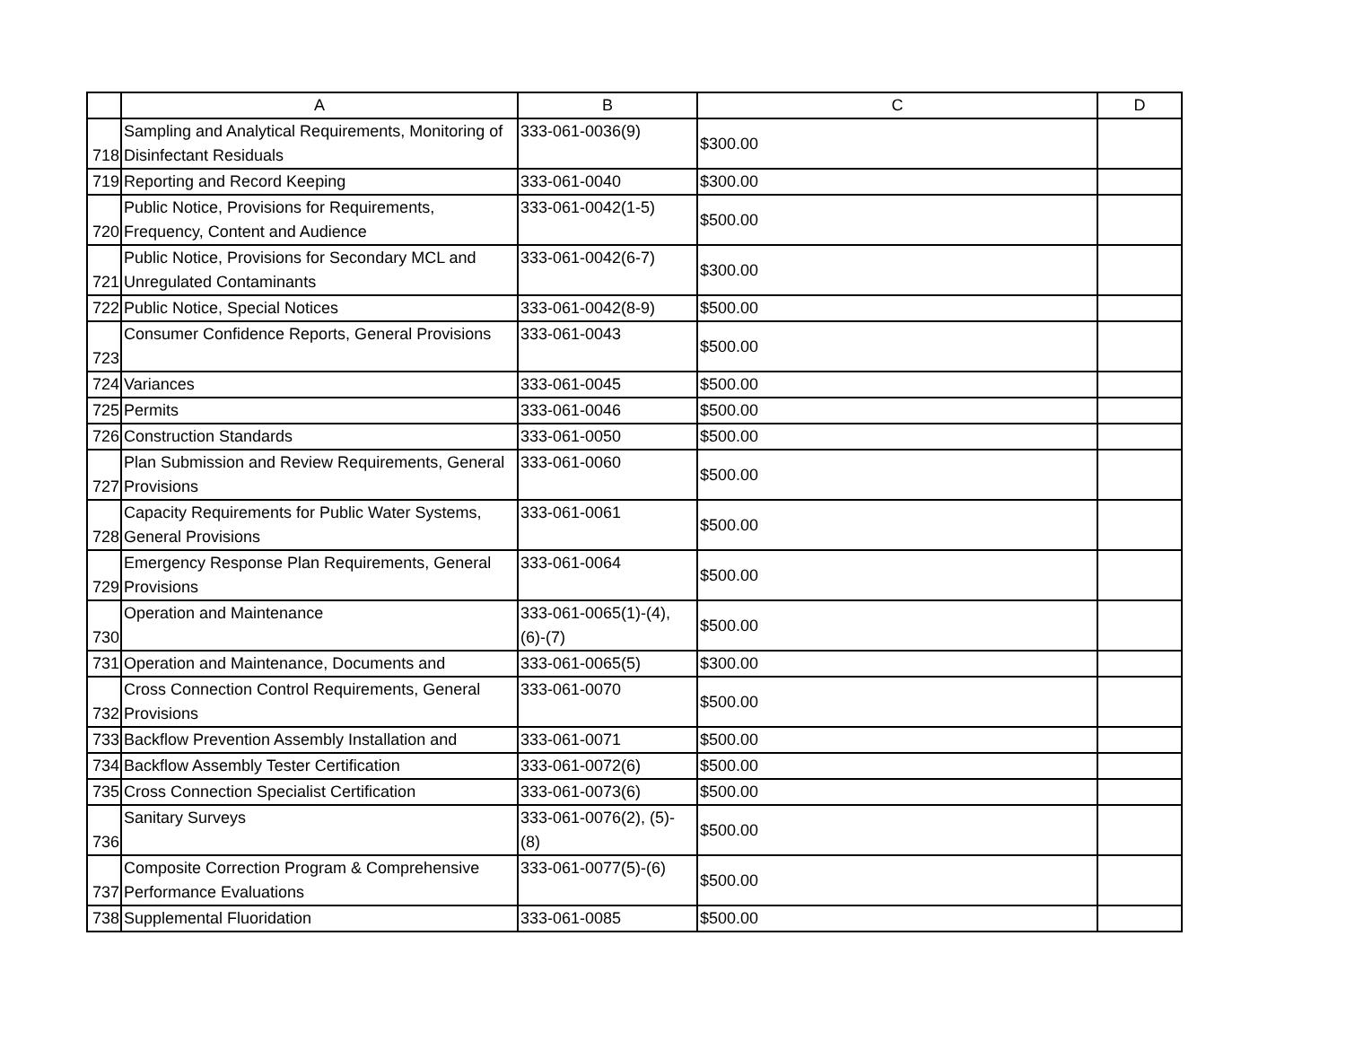| | A | B | C | D |
| --- | --- | --- | --- | --- |
| 718 | Sampling and Analytical Requirements, Monitoring of Disinfectant Residuals | 333-061-0036(9) | $300.00 | |
| 719 | Reporting and Record Keeping | 333-061-0040 | $300.00 | |
| 720 | Public Notice, Provisions for Requirements, Frequency, Content and Audience | 333-061-0042(1-5) | $500.00 | |
| 721 | Public Notice, Provisions for Secondary MCL and Unregulated Contaminants | 333-061-0042(6-7) | $300.00 | |
| 722 | Public Notice, Special Notices | 333-061-0042(8-9) | $500.00 | |
| 723 | Consumer Confidence Reports, General Provisions | 333-061-0043 | $500.00 | |
| 724 | Variances | 333-061-0045 | $500.00 | |
| 725 | Permits | 333-061-0046 | $500.00 | |
| 726 | Construction Standards | 333-061-0050 | $500.00 | |
| 727 | Plan Submission and Review Requirements, General Provisions | 333-061-0060 | $500.00 | |
| 728 | Capacity Requirements for Public Water Systems, General Provisions | 333-061-0061 | $500.00 | |
| 729 | Emergency Response Plan Requirements, General Provisions | 333-061-0064 | $500.00 | |
| 730 | Operation and Maintenance | 333-061-0065(1)-(4), (6)-(7) | $500.00 | |
| 731 | Operation and Maintenance, Documents and | 333-061-0065(5) | $300.00 | |
| 732 | Cross Connection Control Requirements, General Provisions | 333-061-0070 | $500.00 | |
| 733 | Backflow Prevention Assembly Installation and | 333-061-0071 | $500.00 | |
| 734 | Backflow Assembly Tester Certification | 333-061-0072(6) | $500.00 | |
| 735 | Cross Connection Specialist Certification | 333-061-0073(6) | $500.00 | |
| 736 | Sanitary Surveys | 333-061-0076(2), (5)-(8) | $500.00 | |
| 737 | Composite Correction Program & Comprehensive Performance Evaluations | 333-061-0077(5)-(6) | $500.00 | |
| 738 | Supplemental Fluoridation | 333-061-0085 | $500.00 | |